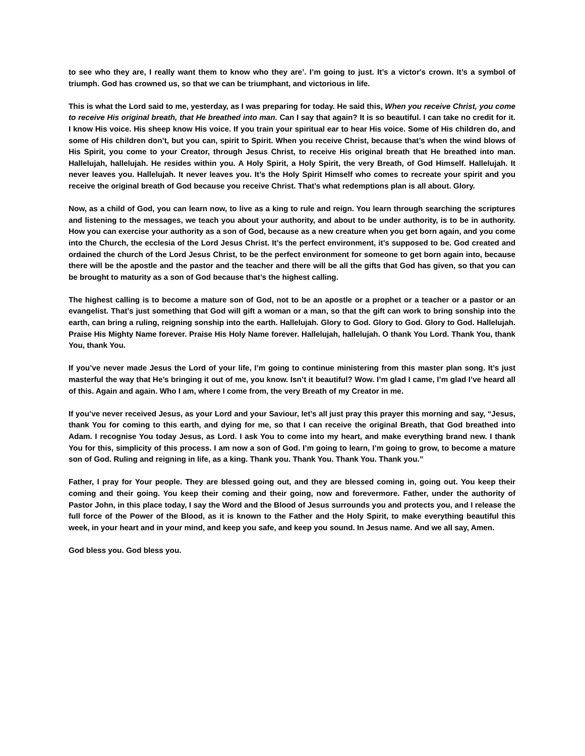to see who they are, I really want them to know who they are’. I’m going to just. It’s a victor's crown. It’s a symbol of triumph. God has crowned us, so that we can be triumphant, and victorious in life.
This is what the Lord said to me, yesterday, as I was preparing for today. He said this, When you receive Christ, you come to receive His original breath, that He breathed into man. Can I say that again? It is so beautiful. I can take no credit for it. I know His voice. His sheep know His voice. If you train your spiritual ear to hear His voice. Some of His children do, and some of His children don’t, but you can, spirit to Spirit. When you receive Christ, because that’s when the wind blows of His Spirit, you come to your Creator, through Jesus Christ, to receive His original breath that He breathed into man. Hallelujah, hallelujah. He resides within you. A Holy Spirit, a Holy Spirit, the very Breath, of God Himself. Hallelujah. It never leaves you. Hallelujah. It never leaves you. It’s the Holy Spirit Himself who comes to recreate your spirit and you receive the original breath of God because you receive Christ. That’s what redemptions plan is all about. Glory.
Now, as a child of God, you can learn now, to live as a king to rule and reign. You learn through searching the scriptures and listening to the messages, we teach you about your authority, and about to be under authority, is to be in authority. How you can exercise your authority as a son of God, because as a new creature when you get born again, and you come into the Church, the ecclesia of the Lord Jesus Christ. It’s the perfect environment, it’s supposed to be. God created and ordained the church of the Lord Jesus Christ, to be the perfect environment for someone to get born again into, because there will be the apostle and the pastor and the teacher and there will be all the gifts that God has given, so that you can be brought to maturity as a son of God because that’s the highest calling.
The highest calling is to become a mature son of God, not to be an apostle or a prophet or a teacher or a pastor or an evangelist. That’s just something that God will gift a woman or a man, so that the gift can work to bring sonship into the earth, can bring a ruling, reigning sonship into the earth. Hallelujah. Glory to God. Glory to God. Glory to God. Hallelujah. Praise His Mighty Name forever. Praise His Holy Name forever. Hallelujah, hallelujah. O thank You Lord. Thank You, thank You, thank You.
If you’ve never made Jesus the Lord of your life, I’m going to continue ministering from this master plan song. It’s just masterful the way that He’s bringing it out of me, you know. Isn’t it beautiful? Wow. I’m glad I came, I’m glad I’ve heard all of this. Again and again. Who I am, where I come from, the very Breath of my Creator in me.
If you’ve never received Jesus, as your Lord and your Saviour, let’s all just pray this prayer this morning and say, “Jesus, thank You for coming to this earth, and dying for me, so that I can receive the original Breath, that God breathed into Adam. I recognise You today Jesus, as Lord. I ask You to come into my heart, and make everything brand new. I thank You for this, simplicity of this process. I am now a son of God. I’m going to learn, I’m going to grow, to become a mature son of God. Ruling and reigning in life, as a king. Thank you. Thank You. Thank You. Thank you.”
Father, I pray for Your people. They are blessed going out, and they are blessed coming in, going out. You keep their coming and their going. You keep their coming and their going, now and forevermore. Father, under the authority of Pastor John, in this place today, I say the Word and the Blood of Jesus surrounds you and protects you, and I release the full force of the Power of the Blood, as it is known to the Father and the Holy Spirit, to make everything beautiful this week, in your heart and in your mind, and keep you safe, and keep you sound. In Jesus name. And we all say, Amen.
God bless you. God bless you.